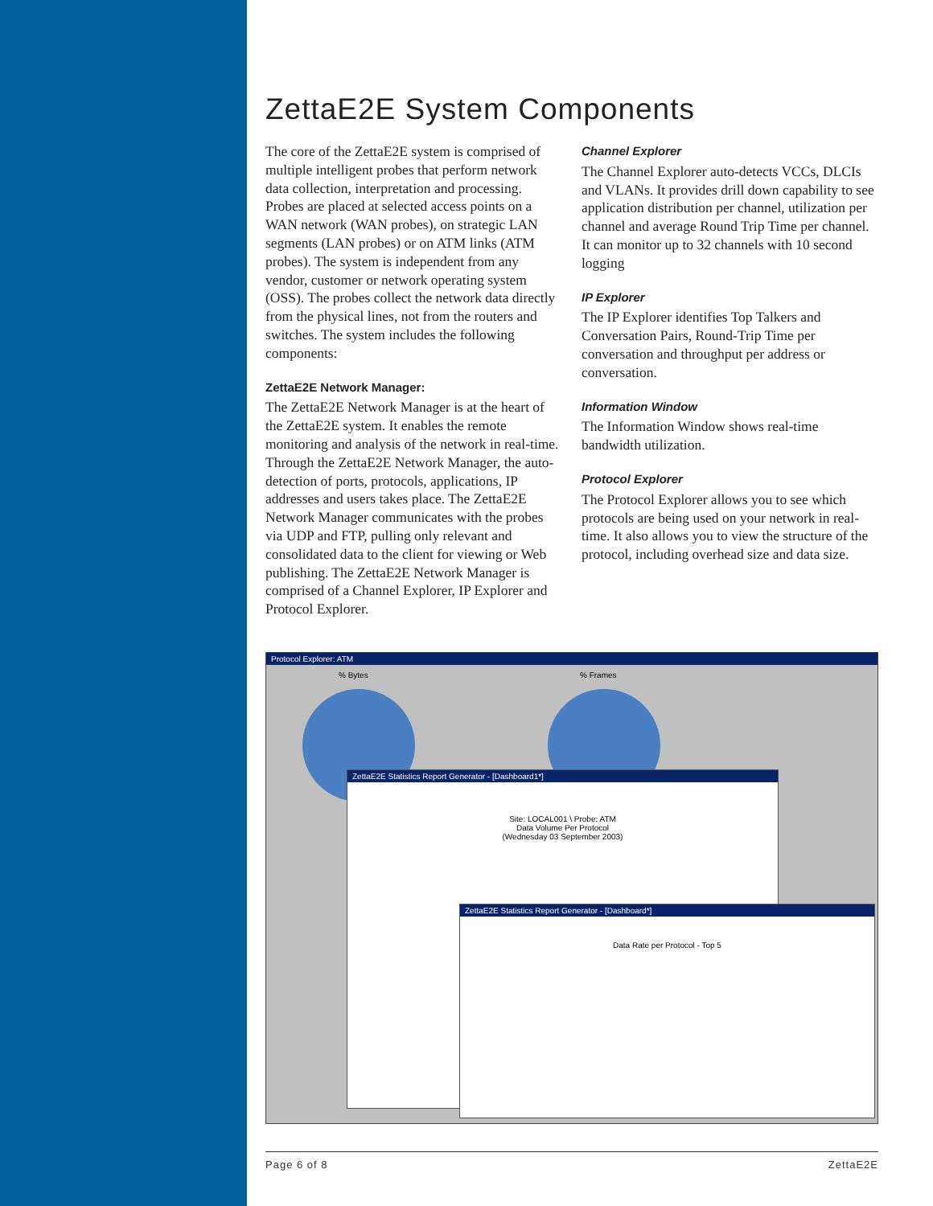ZettaE2E System Components
The core of the ZettaE2E system is comprised of multiple intelligent probes that perform network data collection, interpretation and processing. Probes are placed at selected access points on a WAN network (WAN probes), on strategic LAN segments (LAN probes) or on ATM links (ATM probes). The system is independent from any vendor, customer or network operating system (OSS). The probes collect the network data directly from the physical lines, not from the routers and switches. The system includes the following components:
ZettaE2E Network Manager:
The ZettaE2E Network Manager is at the heart of the ZettaE2E system. It enables the remote monitoring and analysis of the network in real-time. Through the ZettaE2E Network Manager, the auto-detection of ports, protocols, applications, IP addresses and users takes place. The ZettaE2E Network Manager communicates with the probes via UDP and FTP, pulling only relevant and consolidated data to the client for viewing or Web publishing. The ZettaE2E Network Manager is comprised of a Channel Explorer, IP Explorer and Protocol Explorer.
Channel Explorer
The Channel Explorer auto-detects VCCs, DLCIs and VLANs. It provides drill down capability to see application distribution per channel, utilization per channel and average Round Trip Time per channel. It can monitor up to 32 channels with 10 second logging
IP Explorer
The IP Explorer identifies Top Talkers and Conversation Pairs, Round-Trip Time per conversation and throughput per address or conversation.
Information Window
The Information Window shows real-time bandwidth utilization.
Protocol Explorer
The Protocol Explorer allows you to see which protocols are being used on your network in real-time. It also allows you to view the structure of the protocol, including overhead size and data size.
Protocol Explorer: ATM
% Bytes % Frames
ZettaE2E Statistics Report Generator - [Dashboard1*]
Site: LOCAL001 \ Probe: ATM
Data Volume Per Protocol
(Wednesday 03 September 2003)
ZettaE2E Statistics Report Generator - [Dashboard*]
Data Rate per Protocol - Top 5
Page 6 of 8 ZettaE2E